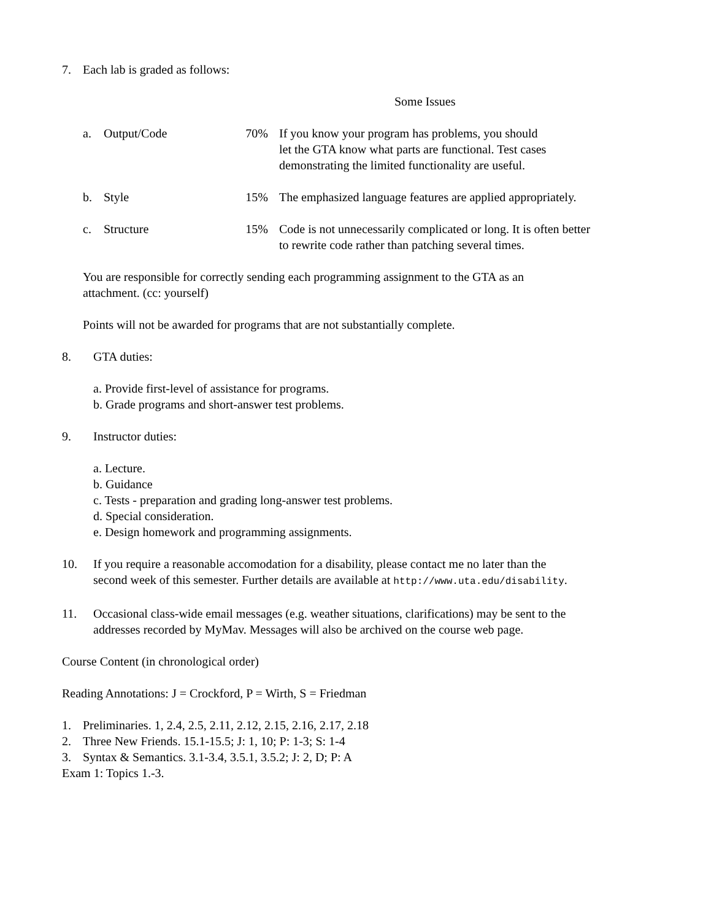7. Each lab is graded as follows:
Some Issues
a. Output/Code 70% If you know your program has problems, you should
let the GTA know what parts are functional. Test cases
demonstrating the limited functionality are useful.
b. Style 15% The emphasized language features are applied appropriately.
c. Structure 15% Code is not unnecessarily complicated or long. It is often better
to rewrite code rather than patching several times.
You are responsible for correctly sending each programming assignment to the GTA as an
attachment. (cc: yourself)
Points will not be awarded for programs that are not substantially complete.
8. GTA duties:
a. Provide first-level of assistance for programs.
b. Grade programs and short-answer test problems.
9. Instructor duties:
a. Lecture.
b. Guidance
c. Tests - preparation and grading long-answer test problems.
d. Special consideration.
e. Design homework and programming assignments.
10. If you require a reasonable accomodation for a disability, please contact me no later than the
second week of this semester. Further details are available at http://www.uta.edu/disability.
11. Occasional class-wide email messages (e.g. weather situations, clarifications) may be sent to the
addresses recorded by MyMav. Messages will also be archived on the course web page.
Course Content (in chronological order)
Reading Annotations: J = Crockford, P = Wirth, S = Friedman
1. Preliminaries. 1, 2.4, 2.5, 2.11, 2.12, 2.15, 2.16, 2.17, 2.18
2. Three New Friends. 15.1-15.5; J: 1, 10; P: 1-3; S: 1-4
3. Syntax & Semantics. 3.1-3.4, 3.5.1, 3.5.2; J: 2, D; P: A
Exam 1: Topics 1.-3.